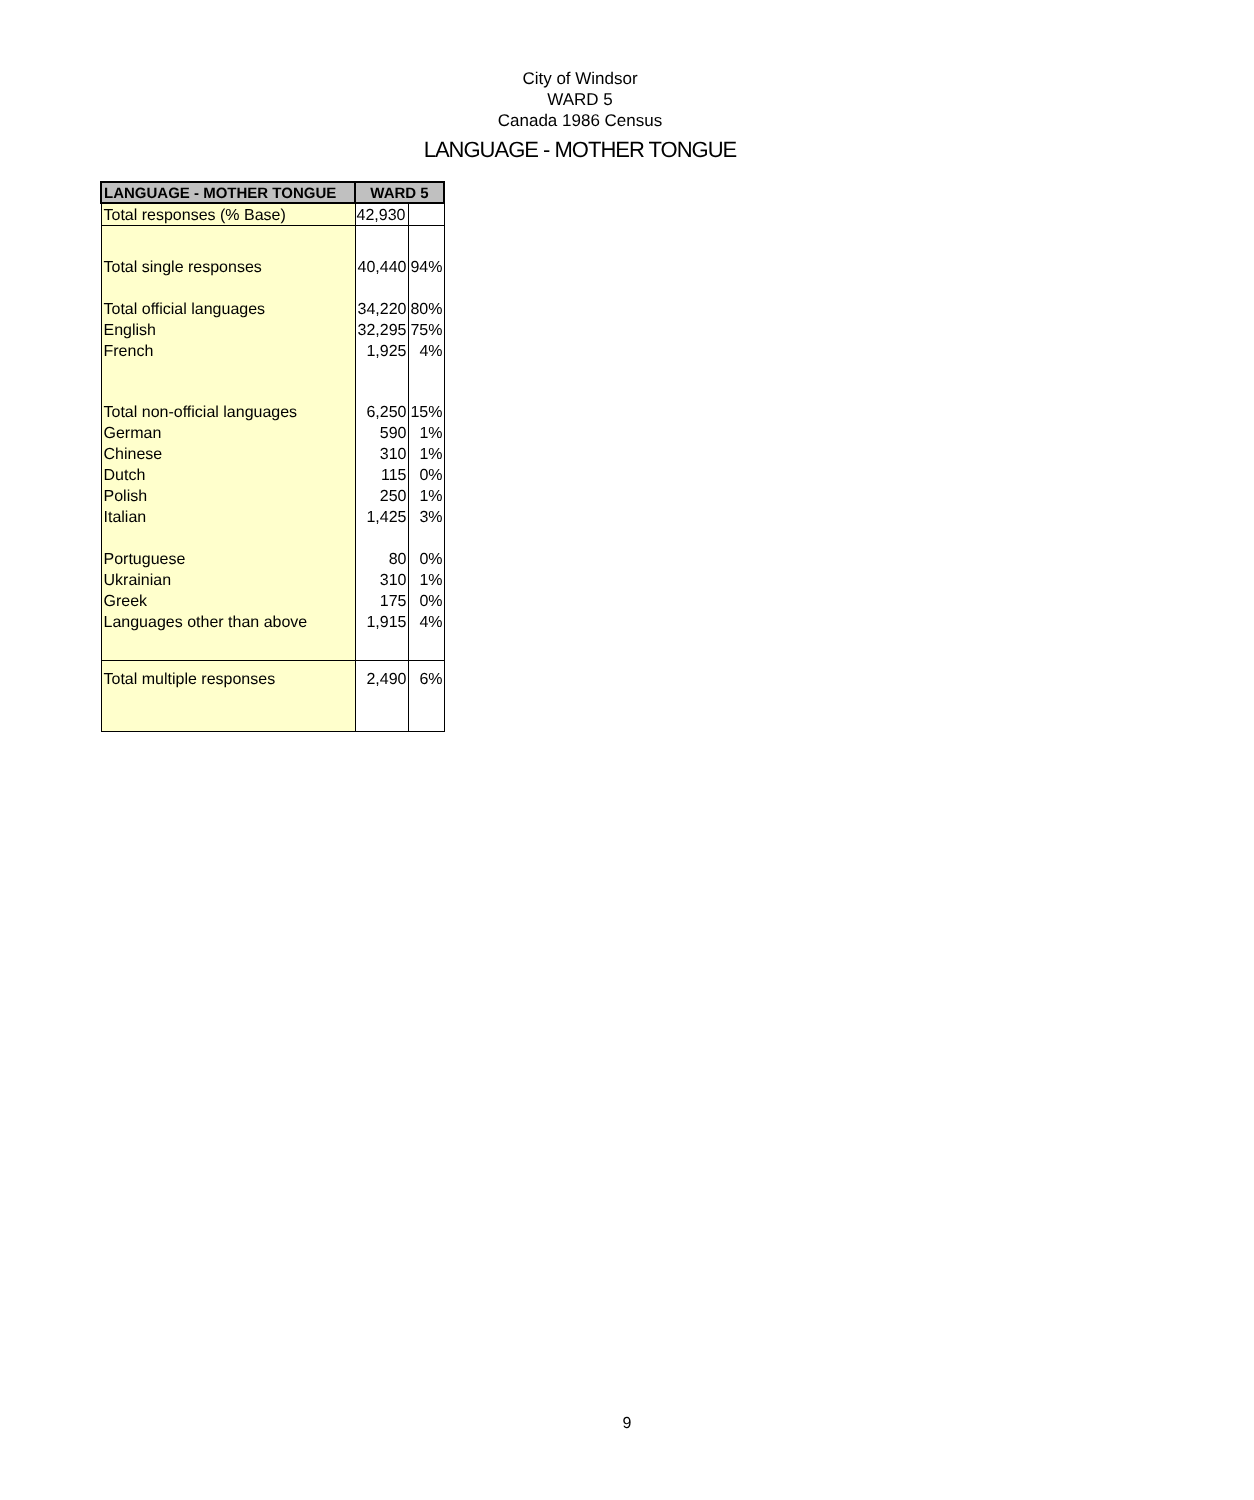City of Windsor
WARD 5
Canada 1986 Census
LANGUAGE - MOTHER TONGUE
| LANGUAGE - MOTHER TONGUE | WARD 5 | |
| --- | --- | --- |
| Total responses (% Base) | 42,930 | |
| Total single responses | 40,440 | 94% |
| Total official languages | 34,220 | 80% |
| English | 32,295 | 75% |
| French | 1,925 | 4% |
| Total non-official languages | 6,250 | 15% |
| German | 590 | 1% |
| Chinese | 310 | 1% |
| Dutch | 115 | 0% |
| Polish | 250 | 1% |
| Italian | 1,425 | 3% |
| Portuguese | 80 | 0% |
| Ukrainian | 310 | 1% |
| Greek | 175 | 0% |
| Languages other than above | 1,915 | 4% |
| Total multiple responses | 2,490 | 6% |
9